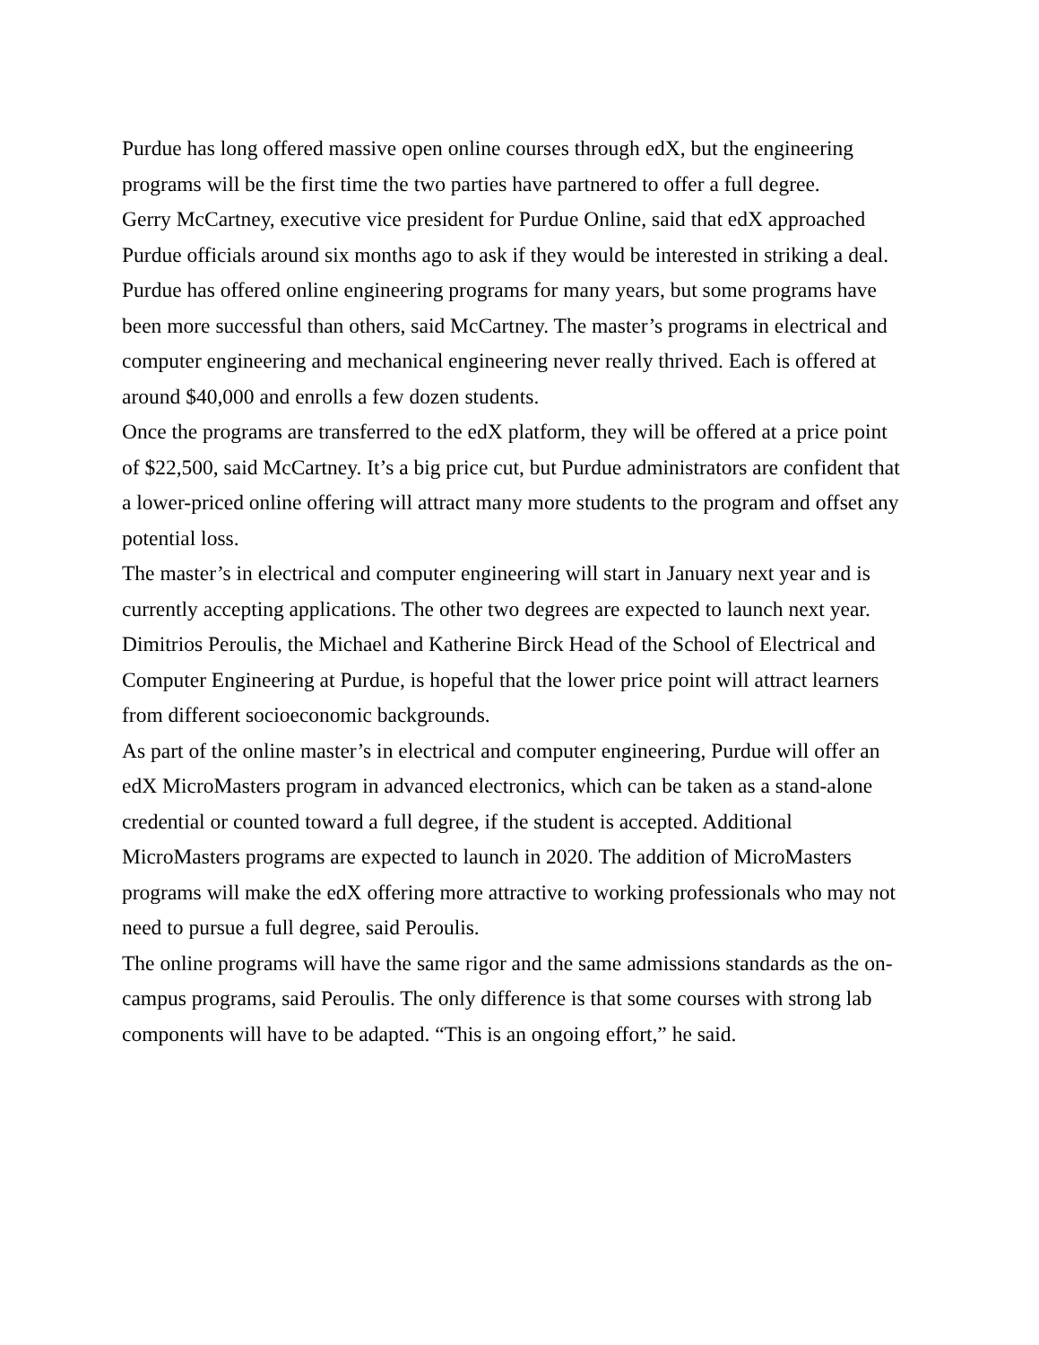Purdue has long offered massive open online courses through edX, but the engineering programs will be the first time the two parties have partnered to offer a full degree.
Gerry McCartney, executive vice president for Purdue Online, said that edX approached Purdue officials around six months ago to ask if they would be interested in striking a deal.
Purdue has offered online engineering programs for many years, but some programs have been more successful than others, said McCartney. The master’s programs in electrical and computer engineering and mechanical engineering never really thrived. Each is offered at around $40,000 and enrolls a few dozen students.
Once the programs are transferred to the edX platform, they will be offered at a price point of $22,500, said McCartney. It’s a big price cut, but Purdue administrators are confident that a lower-priced online offering will attract many more students to the program and offset any potential loss.
The master’s in electrical and computer engineering will start in January next year and is currently accepting applications. The other two degrees are expected to launch next year.
Dimitrios Peroulis, the Michael and Katherine Birck Head of the School of Electrical and Computer Engineering at Purdue, is hopeful that the lower price point will attract learners from different socioeconomic backgrounds.
As part of the online master’s in electrical and computer engineering, Purdue will offer an edX MicroMasters program in advanced electronics, which can be taken as a stand-alone credential or counted toward a full degree, if the student is accepted. Additional MicroMasters programs are expected to launch in 2020. The addition of MicroMasters programs will make the edX offering more attractive to working professionals who may not need to pursue a full degree, said Peroulis.
The online programs will have the same rigor and the same admissions standards as the on-campus programs, said Peroulis. The only difference is that some courses with strong lab components will have to be adapted. “This is an ongoing effort,” he said.